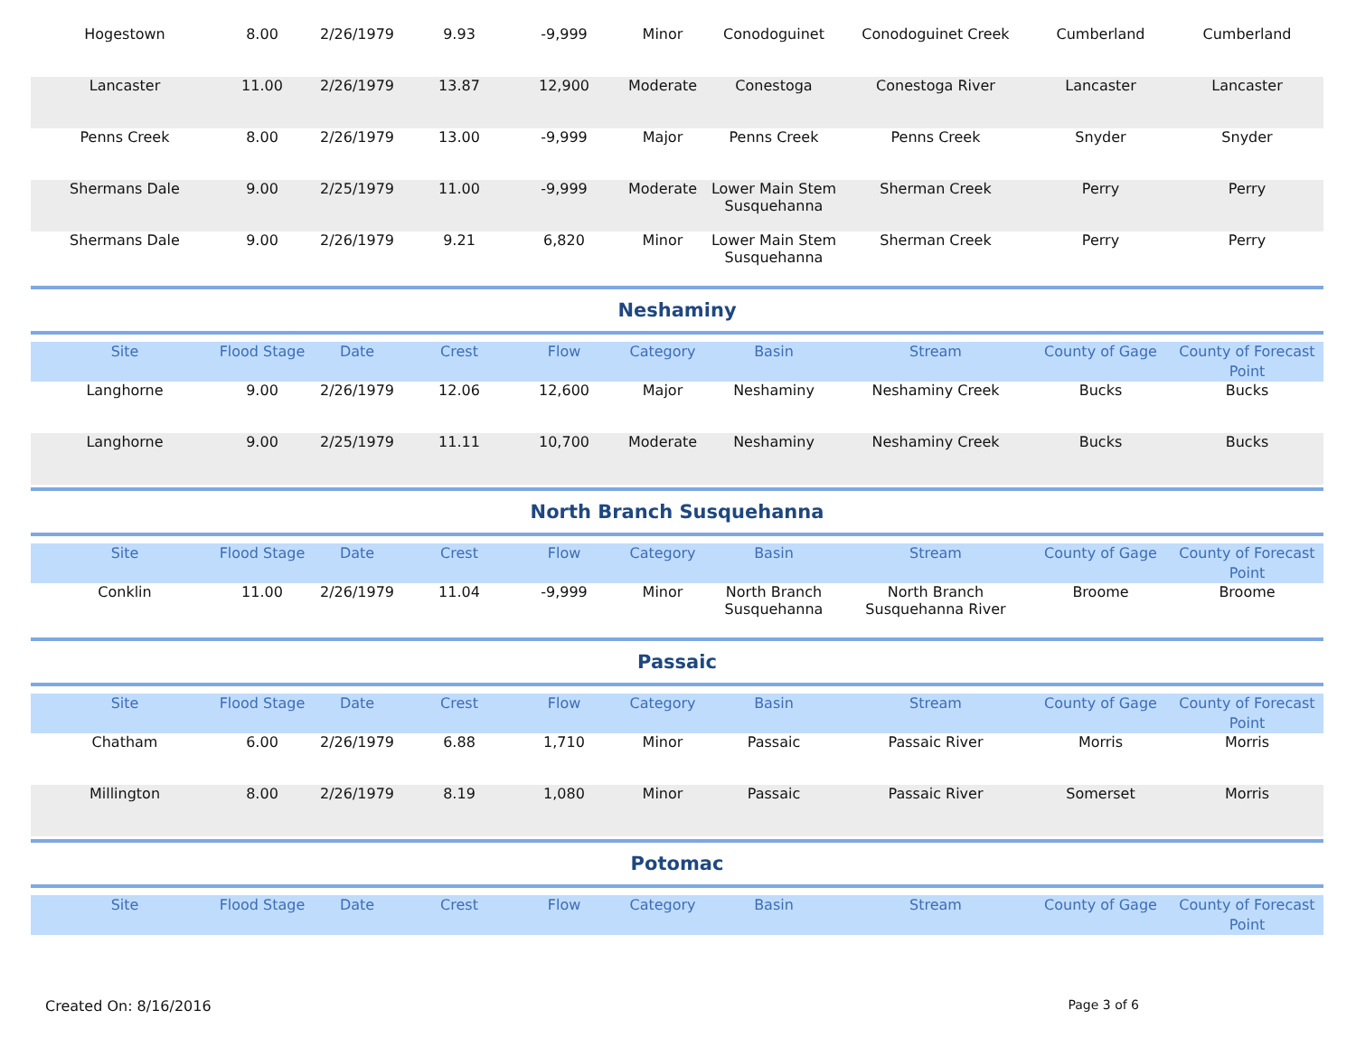| Hogestown | 8.00 | 2/26/1979 | 9.93 | -9,999 | Minor | Conodoguinet | Conodoguinet Creek | Cumberland | Cumberland |
| Lancaster | 11.00 | 2/26/1979 | 13.87 | 12,900 | Moderate | Conestoga | Conestoga River | Lancaster | Lancaster |
| Penns Creek | 8.00 | 2/26/1979 | 13.00 | -9,999 | Major | Penns Creek | Penns Creek | Snyder | Snyder |
| Shermans Dale | 9.00 | 2/25/1979 | 11.00 | -9,999 | Moderate | Lower Main Stem Susquehanna | Sherman Creek | Perry | Perry |
| Shermans Dale | 9.00 | 2/26/1979 | 9.21 | 6,820 | Minor | Lower Main Stem Susquehanna | Sherman Creek | Perry | Perry |
Neshaminy
| Site | Flood Stage | Date | Crest | Flow | Category | Basin | Stream | County of Gage | County of Forecast Point |
| --- | --- | --- | --- | --- | --- | --- | --- | --- | --- |
| Langhorne | 9.00 | 2/26/1979 | 12.06 | 12,600 | Major | Neshaminy | Neshaminy Creek | Bucks | Bucks |
| Langhorne | 9.00 | 2/25/1979 | 11.11 | 10,700 | Moderate | Neshaminy | Neshaminy Creek | Bucks | Bucks |
North Branch Susquehanna
| Site | Flood Stage | Date | Crest | Flow | Category | Basin | Stream | County of Gage | County of Forecast Point |
| --- | --- | --- | --- | --- | --- | --- | --- | --- | --- |
| Conklin | 11.00 | 2/26/1979 | 11.04 | -9,999 | Minor | North Branch Susquehanna | North Branch Susquehanna River | Broome | Broome |
Passaic
| Site | Flood Stage | Date | Crest | Flow | Category | Basin | Stream | County of Gage | County of Forecast Point |
| --- | --- | --- | --- | --- | --- | --- | --- | --- | --- |
| Chatham | 6.00 | 2/26/1979 | 6.88 | 1,710 | Minor | Passaic | Passaic River | Morris | Morris |
| Millington | 8.00 | 2/26/1979 | 8.19 | 1,080 | Minor | Passaic | Passaic River | Somerset | Morris |
Potomac
| Site | Flood Stage | Date | Crest | Flow | Category | Basin | Stream | County of Gage | County of Forecast Point |
| --- | --- | --- | --- | --- | --- | --- | --- | --- | --- |
Created On: 8/16/2016 Page 3 of 6